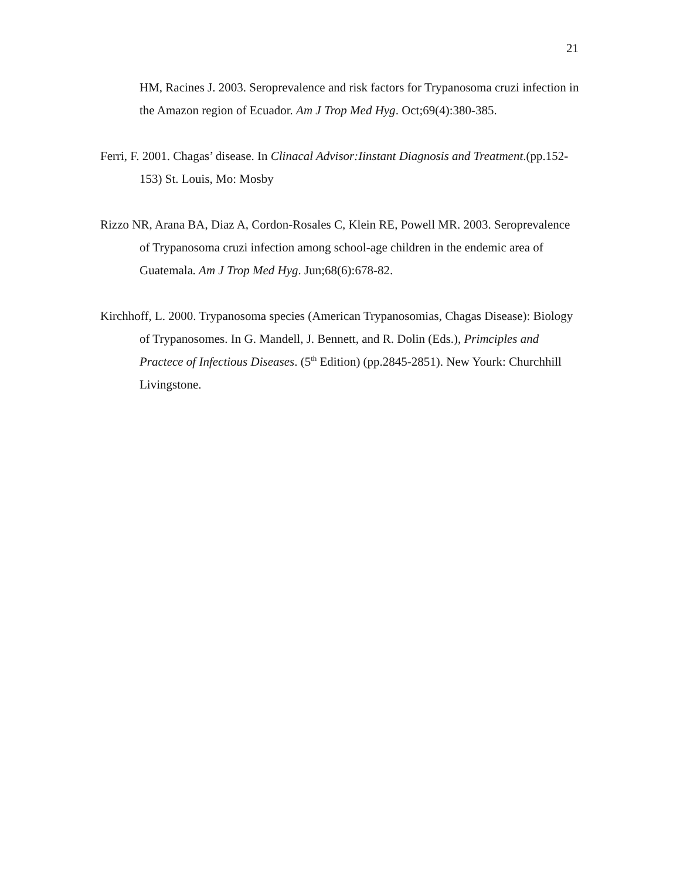21
HM, Racines J. 2003. Seroprevalence and risk factors for Trypanosoma cruzi infection in the Amazon region of Ecuador. Am J Trop Med Hyg. Oct;69(4):380-385.
Ferri, F. 2001. Chagas’ disease. In Clinacal Advisor:Iinstant Diagnosis and Treatment.(pp.152-153) St. Louis, Mo: Mosby
Rizzo NR, Arana BA, Diaz A, Cordon-Rosales C, Klein RE, Powell MR. 2003. Seroprevalence of Trypanosoma cruzi infection among school-age children in the endemic area of Guatemala. Am J Trop Med Hyg. Jun;68(6):678-82.
Kirchhoff, L. 2000. Trypanosoma species (American Trypanosomias, Chagas Disease): Biology of Trypanosomes. In G. Mandell, J. Bennett, and R. Dolin (Eds.), Primciples and Practece of Infectious Diseases. (5<sup>th</sup> Edition) (pp.2845-2851). New Yourk: Churchhill Livingstone.